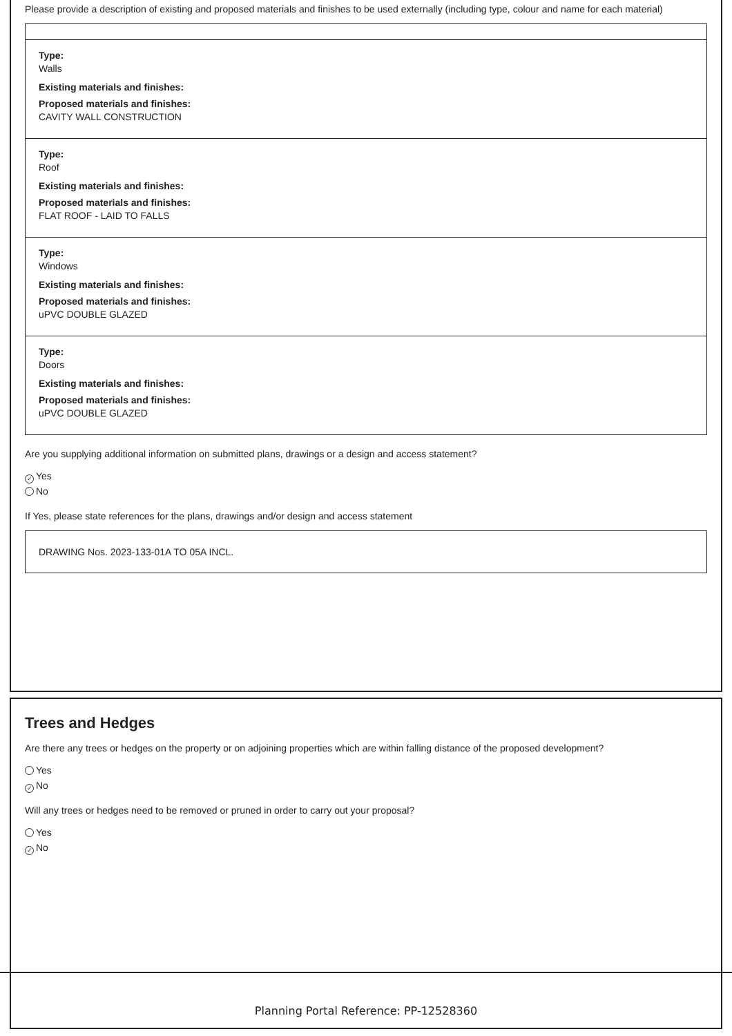Please provide a description of existing and proposed materials and finishes to be used externally (including type, colour and name for each material)
Type:
Walls
Existing materials and finishes:
Proposed materials and finishes:
CAVITY WALL CONSTRUCTION
Type:
Roof
Existing materials and finishes:
Proposed materials and finishes:
FLAT ROOF - LAID TO FALLS
Type:
Windows
Existing materials and finishes:
Proposed materials and finishes:
uPVC DOUBLE GLAZED
Type:
Doors
Existing materials and finishes:
Proposed materials and finishes:
uPVC DOUBLE GLAZED
Are you supplying additional information on submitted plans, drawings or a design and access statement?
✓ Yes
No
If Yes, please state references for the plans, drawings and/or design and access statement
DRAWING Nos. 2023-133-01A TO 05A INCL.
Trees and Hedges
Are there any trees or hedges on the property or on adjoining properties which are within falling distance of the proposed development?
Yes
✓ No
Will any trees or hedges need to be removed or pruned in order to carry out your proposal?
Yes
✓ No
Planning Portal Reference: PP-12528360